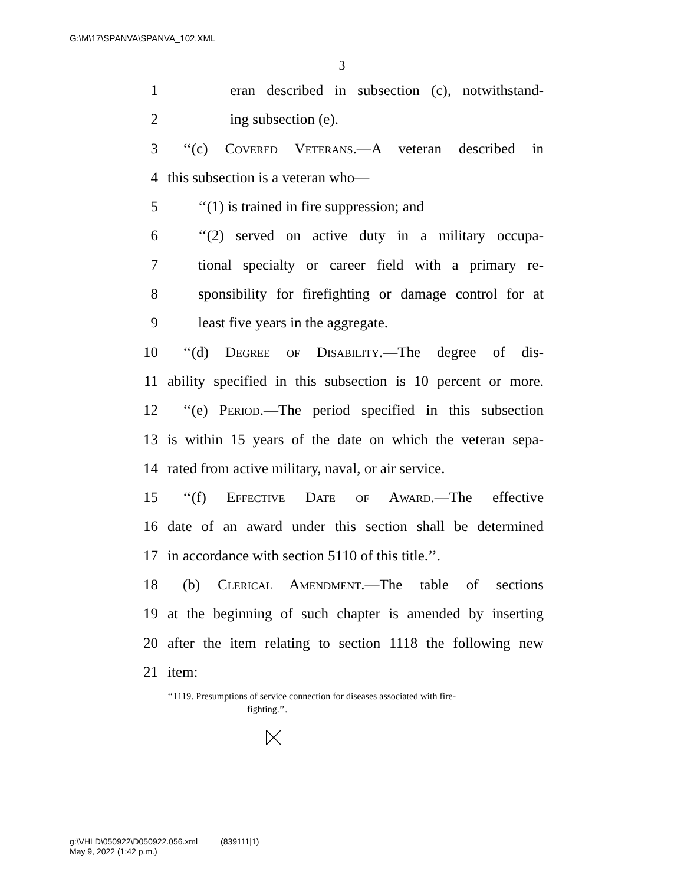G:\M\17\SPANVA\SPANVA_102.XML
3
1 eran described in subsection (c), notwithstand-
2 ing subsection (e).
3 ‘‘(c) Covered Veterans.—A veteran described in
4 this subsection is a veteran who—
5 ‘‘(1) is trained in fire suppression; and
6 ‘‘(2) served on active duty in a military occupa-
7 tional specialty or career field with a primary re-
8 sponsibility for firefighting or damage control for at
9 least five years in the aggregate.
10 ‘‘(d) Degree of Disability.—The degree of dis-
11 ability specified in this subsection is 10 percent or more.
12 ‘‘(e) Period.—The period specified in this subsection
13 is within 15 years of the date on which the veteran sepa-
14 rated from active military, naval, or air service.
15 ‘‘(f) Effective Date of Award.—The effective
16 date of an award under this section shall be determined
17 in accordance with section 5110 of this title.’’.
18 (b) Clerical Amendment.—The table of sections
19 at the beginning of such chapter is amended by inserting
20 after the item relating to section 1118 the following new
21 item:
‘‘1119. Presumptions of service connection for diseases associated with fire-
fighting.’’.
g:\VHLD\050922\D050922.056.xml (839111|1)
May 9, 2022 (1:42 p.m.)